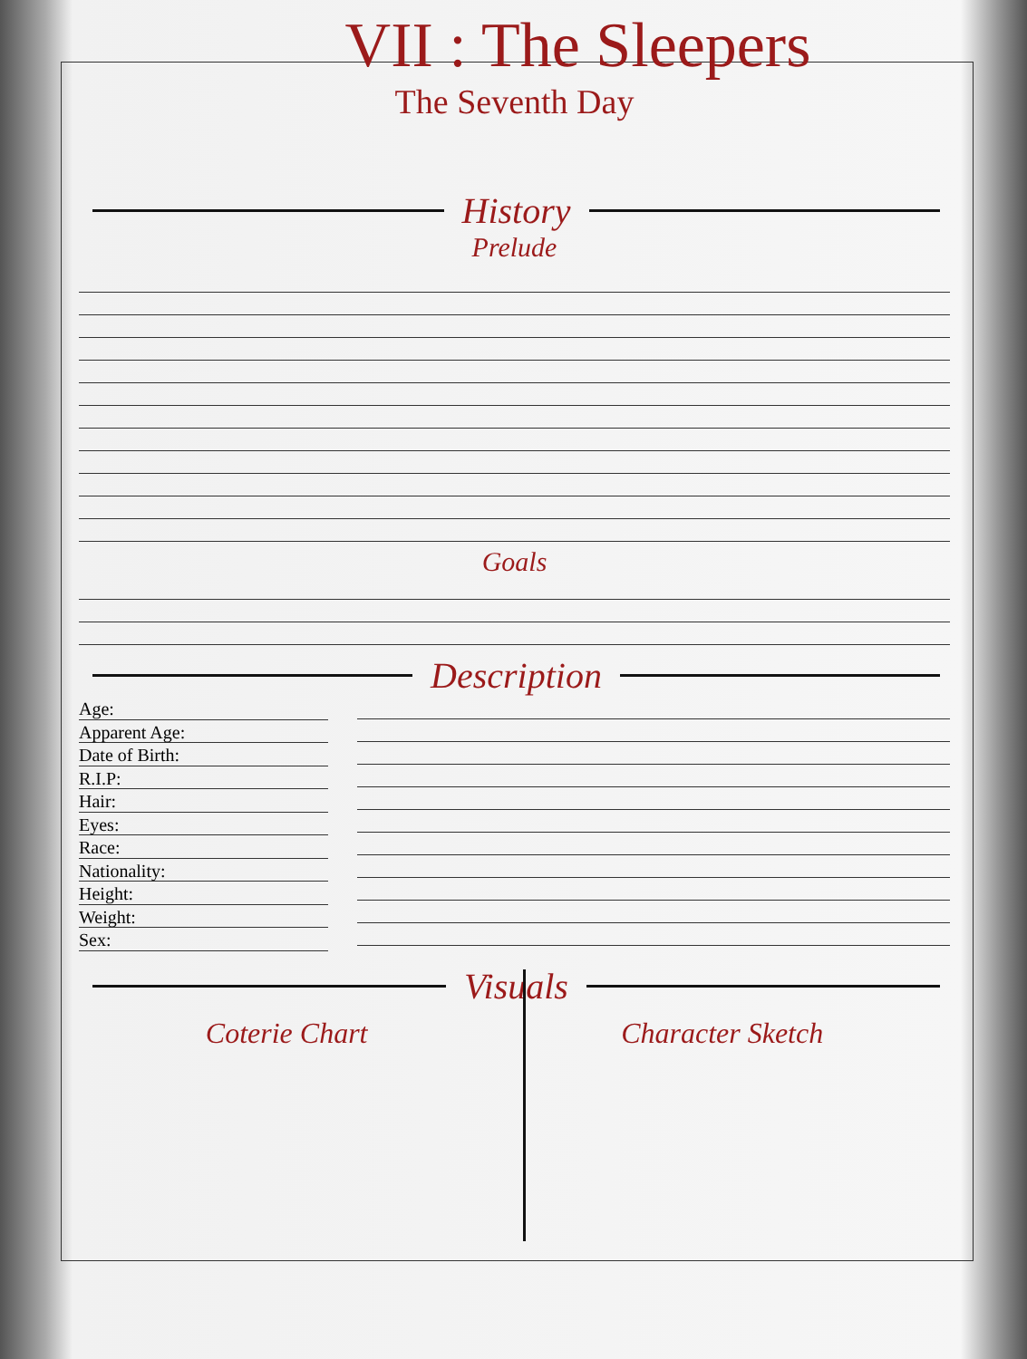VII : The Sleepers
The Seventh Day
History
Prelude
Goals
Description
Age:
Apparent Age:
Date of Birth:
R.I.P:
Hair:
Eyes:
Race:
Nationality:
Height:
Weight:
Sex:
Visuals
Coterie Chart Character Sketch